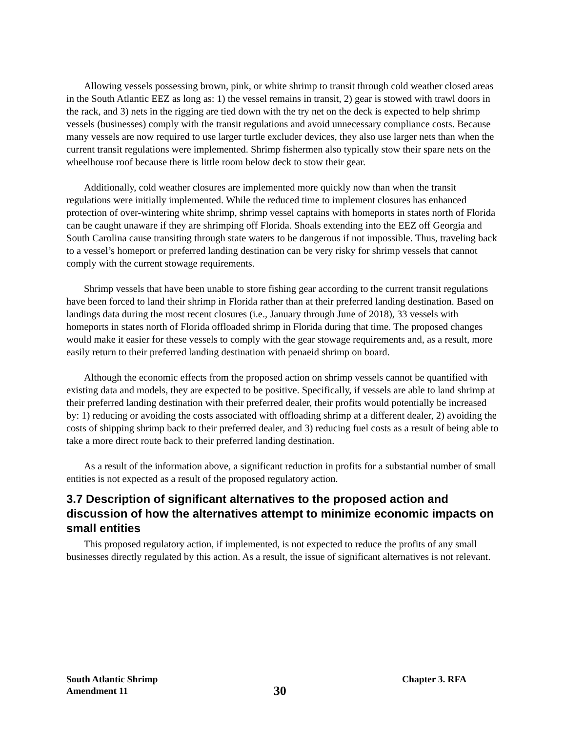Allowing vessels possessing brown, pink, or white shrimp to transit through cold weather closed areas in the South Atlantic EEZ as long as: 1) the vessel remains in transit, 2) gear is stowed with trawl doors in the rack, and 3) nets in the rigging are tied down with the try net on the deck is expected to help shrimp vessels (businesses) comply with the transit regulations and avoid unnecessary compliance costs. Because many vessels are now required to use larger turtle excluder devices, they also use larger nets than when the current transit regulations were implemented. Shrimp fishermen also typically stow their spare nets on the wheelhouse roof because there is little room below deck to stow their gear.
Additionally, cold weather closures are implemented more quickly now than when the transit regulations were initially implemented. While the reduced time to implement closures has enhanced protection of over-wintering white shrimp, shrimp vessel captains with homeports in states north of Florida can be caught unaware if they are shrimping off Florida. Shoals extending into the EEZ off Georgia and South Carolina cause transiting through state waters to be dangerous if not impossible. Thus, traveling back to a vessel’s homeport or preferred landing destination can be very risky for shrimp vessels that cannot comply with the current stowage requirements.
Shrimp vessels that have been unable to store fishing gear according to the current transit regulations have been forced to land their shrimp in Florida rather than at their preferred landing destination. Based on landings data during the most recent closures (i.e., January through June of 2018), 33 vessels with homeports in states north of Florida offloaded shrimp in Florida during that time. The proposed changes would make it easier for these vessels to comply with the gear stowage requirements and, as a result, more easily return to their preferred landing destination with penaeid shrimp on board.
Although the economic effects from the proposed action on shrimp vessels cannot be quantified with existing data and models, they are expected to be positive. Specifically, if vessels are able to land shrimp at their preferred landing destination with their preferred dealer, their profits would potentially be increased by: 1) reducing or avoiding the costs associated with offloading shrimp at a different dealer, 2) avoiding the costs of shipping shrimp back to their preferred dealer, and 3) reducing fuel costs as a result of being able to take a more direct route back to their preferred landing destination.
As a result of the information above, a significant reduction in profits for a substantial number of small entities is not expected as a result of the proposed regulatory action.
3.7 Description of significant alternatives to the proposed action and discussion of how the alternatives attempt to minimize economic impacts on small entities
This proposed regulatory action, if implemented, is not expected to reduce the profits of any small businesses directly regulated by this action. As a result, the issue of significant alternatives is not relevant.
South Atlantic Shrimp
Amendment 11
30
Chapter 3. RFA